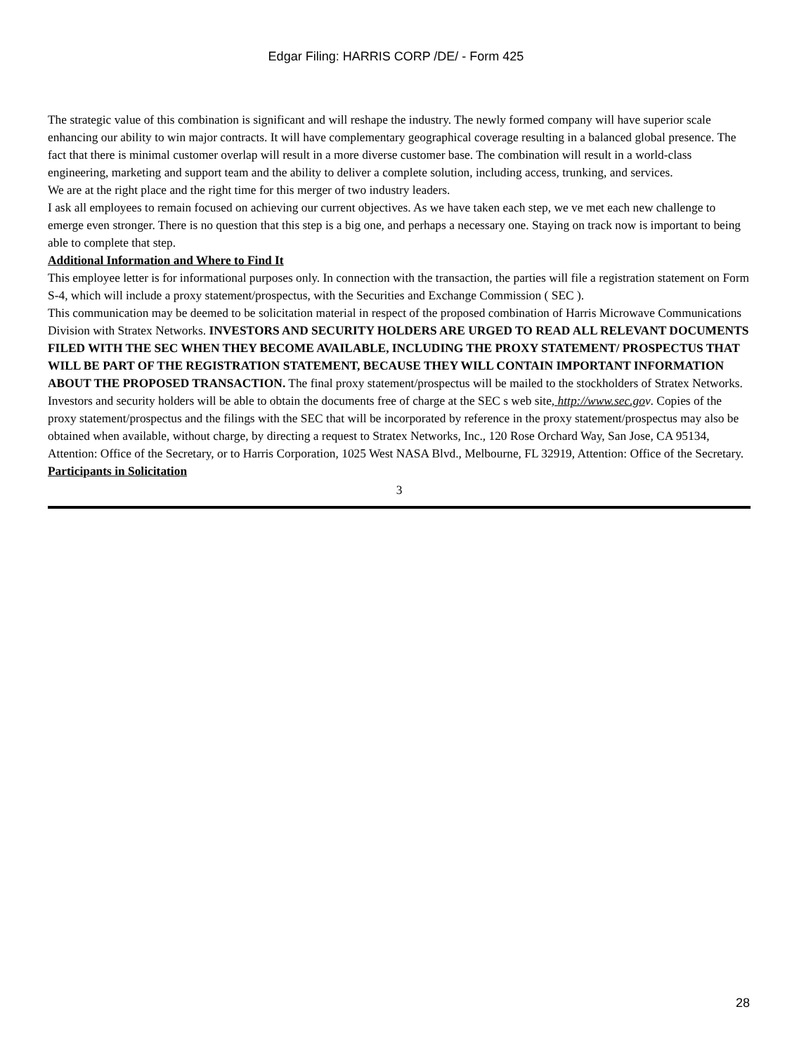Edgar Filing: HARRIS CORP /DE/ - Form 425
The strategic value of this combination is significant and will reshape the industry. The newly formed company will have superior scale enhancing our ability to win major contracts. It will have complementary geographical coverage resulting in a balanced global presence. The fact that there is minimal customer overlap will result in a more diverse customer base. The combination will result in a world-class engineering, marketing and support team and the ability to deliver a complete solution, including access, trunking, and services.
We are at the right place and the right time for this merger of two industry leaders.
I ask all employees to remain focused on achieving our current objectives. As we have taken each step, we ve met each new challenge to emerge even stronger. There is no question that this step is a big one, and perhaps a necessary one. Staying on track now is important to being able to complete that step.
Additional Information and Where to Find It
This employee letter is for informational purposes only. In connection with the transaction, the parties will file a registration statement on Form S-4, which will include a proxy statement/prospectus, with the Securities and Exchange Commission ( SEC ).
This communication may be deemed to be solicitation material in respect of the proposed combination of Harris Microwave Communications Division with Stratex Networks. INVESTORS AND SECURITY HOLDERS ARE URGED TO READ ALL RELEVANT DOCUMENTS FILED WITH THE SEC WHEN THEY BECOME AVAILABLE, INCLUDING THE PROXY STATEMENT/ PROSPECTUS THAT WILL BE PART OF THE REGISTRATION STATEMENT, BECAUSE THEY WILL CONTAIN IMPORTANT INFORMATION ABOUT THE PROPOSED TRANSACTION. The final proxy statement/prospectus will be mailed to the stockholders of Stratex Networks. Investors and security holders will be able to obtain the documents free of charge at the SEC s web site, http://www.sec.go v. Copies of the proxy statement/prospectus and the filings with the SEC that will be incorporated by reference in the proxy statement/prospectus may also be obtained when available, without charge, by directing a request to Stratex Networks, Inc., 120 Rose Orchard Way, San Jose, CA 95134, Attention: Office of the Secretary, or to Harris Corporation, 1025 West NASA Blvd., Melbourne, FL 32919, Attention: Office of the Secretary.
Participants in Solicitation
3
28